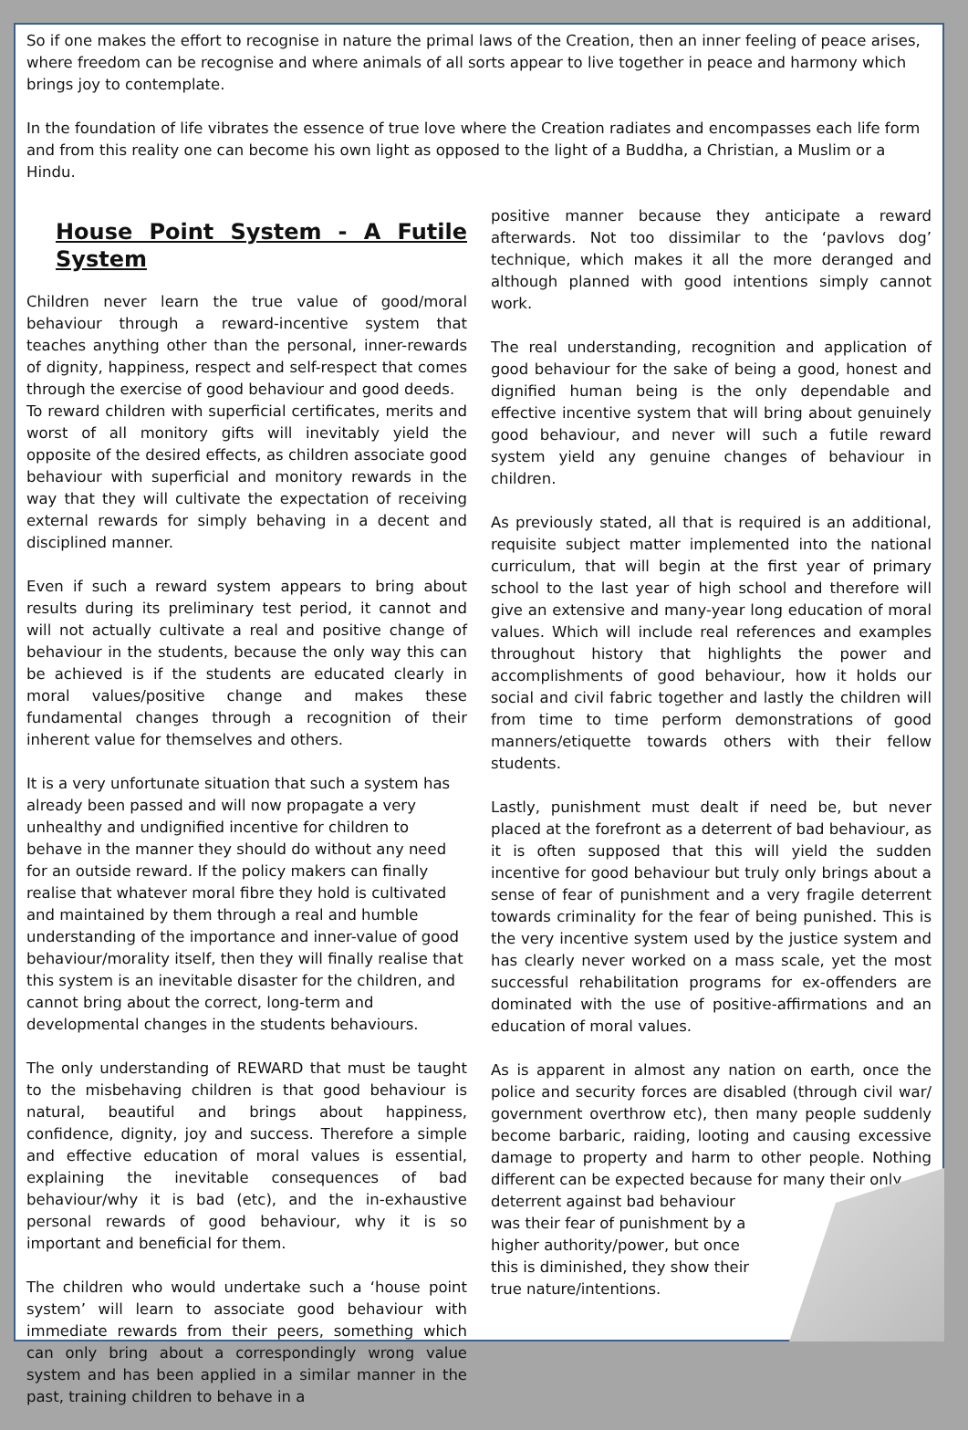So if one makes the effort to recognise in nature the primal laws of the Creation, then an inner feeling of peace arises, where freedom can be recognise and where animals of all sorts appear to live together in peace and harmony which brings joy to contemplate.
In the foundation of life vibrates the essence of true love where the Creation radiates and encompasses each life form and from this reality one can become his own light as opposed to the light of a Buddha, a Christian, a Muslim or a Hindu.
House Point System - A Futile System
Children never learn the true value of good/moral behaviour through a reward-incentive system that teaches anything other than the personal, inner-rewards of dignity, happiness, respect and self-respect that comes through the exercise of good behaviour and good deeds.
To reward children with superficial certificates, merits and worst of all monitory gifts will inevitably yield the opposite of the desired effects, as children associate good behaviour with superficial and monitory rewards in the way that they will cultivate the expectation of receiving external rewards for simply behaving in a decent and disciplined manner.
Even if such a reward system appears to bring about results during its preliminary test period, it cannot and will not actually cultivate a real and positive change of behaviour in the students, because the only way this can be achieved is if the students are educated clearly in moral values/positive change and makes these fundamental changes through a recognition of their inherent value for themselves and others.
It is a very unfortunate situation that such a system has already been passed and will now propagate a very unhealthy and undignified incentive for children to behave in the manner they should do without any need for an outside reward. If the policy makers can finally realise that whatever moral fibre they hold is cultivated and maintained by them through a real and humble understanding of the importance and inner-value of good behaviour/morality itself, then they will finally realise that this system is an inevitable disaster for the children, and cannot bring about the correct, long-term and developmental changes in the students behaviours.
The only understanding of REWARD that must be taught to the misbehaving children is that good behaviour is natural, beautiful and brings about happiness, confidence, dignity, joy and success. Therefore a simple and effective education of moral values is essential, explaining the inevitable consequences of bad behaviour/why it is bad (etc), and the in-exhaustive personal rewards of good behaviour, why it is so important and beneficial for them.
The children who would undertake such a ‘house point system’ will learn to associate good behaviour with immediate rewards from their peers, something which can only bring about a correspondingly wrong value system and has been applied in a similar manner in the past, training children to behave in a
positive manner because they anticipate a reward afterwards. Not too dissimilar to the ‘pavlovs dog’ technique, which makes it all the more deranged and although planned with good intentions simply cannot work.
The real understanding, recognition and application of good behaviour for the sake of being a good, honest and dignified human being is the only dependable and effective incentive system that will bring about genuinely good behaviour, and never will such a futile reward system yield any genuine changes of behaviour in children.
As previously stated, all that is required is an additional, requisite subject matter implemented into the national curriculum, that will begin at the first year of primary school to the last year of high school and therefore will give an extensive and many-year long education of moral values. Which will include real references and examples throughout history that highlights the power and accomplishments of good behaviour, how it holds our social and civil fabric together and lastly the children will from time to time perform demonstrations of good manners/etiquette towards others with their fellow students.
Lastly, punishment must dealt if need be, but never placed at the forefront as a deterrent of bad behaviour, as it is often supposed that this will yield the sudden incentive for good behaviour but truly only brings about a sense of fear of punishment and a very fragile deterrent towards criminality for the fear of being punished. This is the very incentive system used by the justice system and has clearly never worked on a mass scale, yet the most successful rehabilitation programs for ex-offenders are dominated with the use of positive-affirmations and an education of moral values.
As is apparent in almost any nation on earth, once the police and security forces are disabled (through civil war/ government overthrow etc), then many people suddenly become barbaric, raiding, looting and causing excessive damage to property and harm to other people. Nothing different can be expected because for many their only
deterrent against bad behaviour was their fear of punishment by a higher authority/power, but once this is diminished, they show their true nature/intentions.